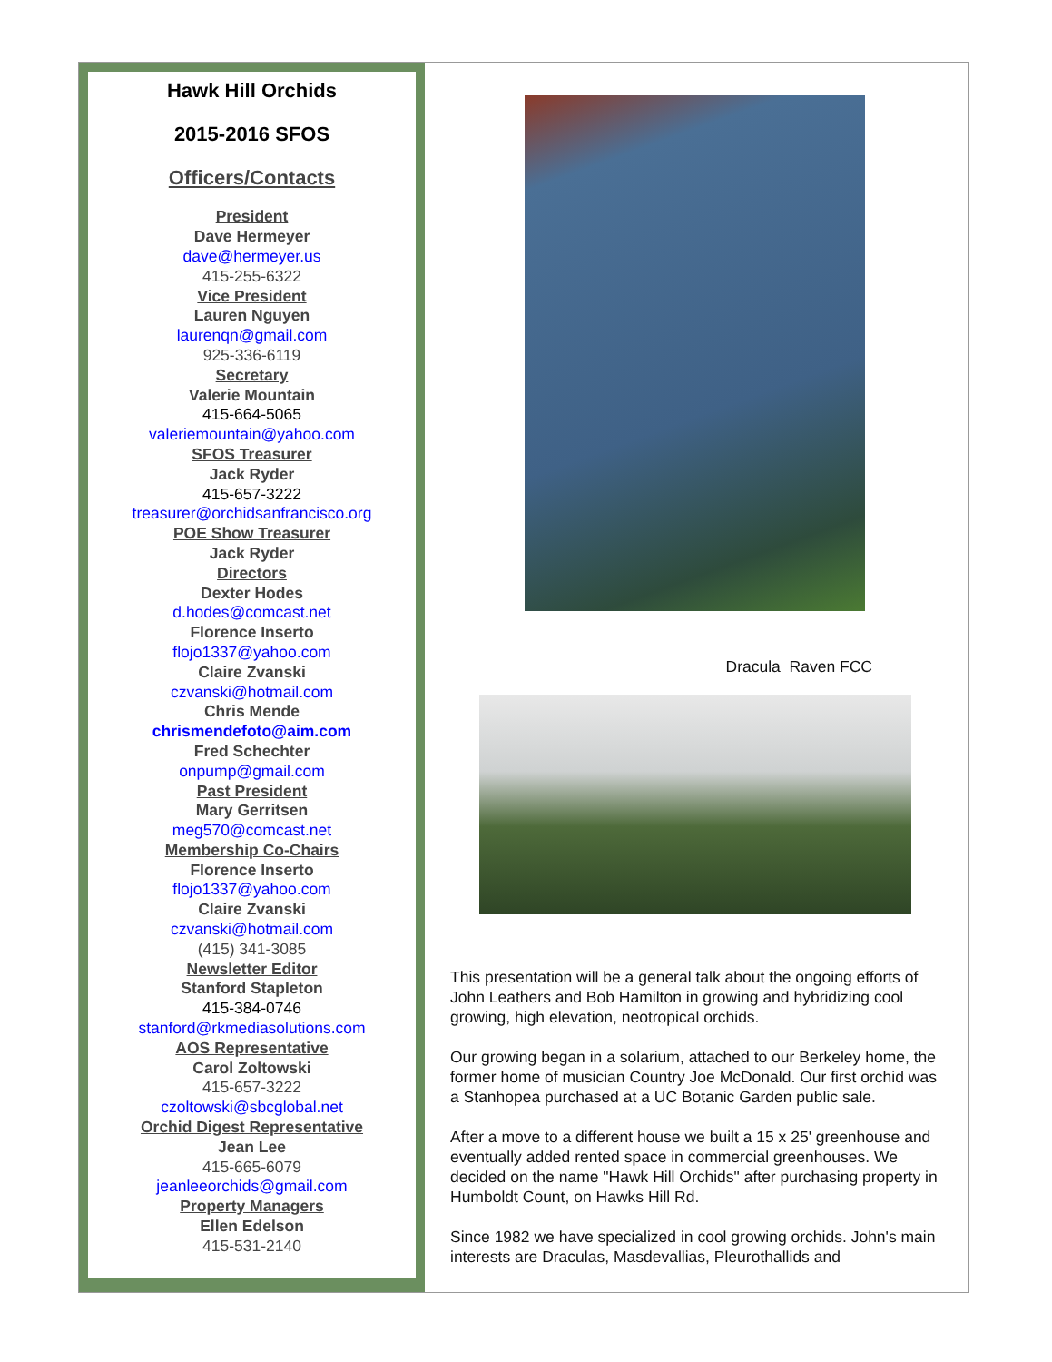Hawk Hill Orchids
2015-2016 SFOS
Officers/Contacts
President
Dave Hermeyer
dave@hermeyer.us
415-255-6322
Vice President
Lauren Nguyen
laurenqn@gmail.com
925-336-6119
Secretary
Valerie Mountain
415-664-5065
valeriemountain@yahoo.com
SFOS Treasurer
Jack Ryder
415-657-3222
treasurer@orchidsanfrancisco.org
POE Show Treasurer
Jack Ryder
Directors
Dexter Hodes
d.hodes@comcast.net
Florence Inserto
flojo1337@yahoo.com
Claire Zvanski
czvanski@hotmail.com
Chris Mende
chrismendefoto@aim.com
Fred Schechter
onpump@gmail.com
Past President
Mary Gerritsen
meg570@comcast.net
Membership Co-Chairs
Florence Inserto
flojo1337@yahoo.com
Claire Zvanski
czvanski@hotmail.com
(415) 341-3085
Newsletter Editor
Stanford Stapleton
415-384-0746
stanford@rkmediasolutions.com
AOS Representative
Carol Zoltowski
415-657-3222
czoltowski@sbcglobal.net
Orchid Digest Representative
Jean Lee
415-665-6079
jeanleeorchids@gmail.com
Property Managers
Ellen Edelson
415-531-2140
Dracula Raven FCC
This presentation will be a general talk about the ongoing efforts of John Leathers and Bob Hamilton in growing and hybridizing cool growing, high elevation, neotropical orchids.
Our growing began in a solarium, attached to our Berkeley home, the former home of musician Country Joe McDonald. Our first orchid was a Stanhopea purchased at a UC Botanic Garden public sale.
After a move to a different house we built a 15 x 25' greenhouse and eventually added rented space in commercial greenhouses. We decided on the name "Hawk Hill Orchids" after purchasing property in Humboldt Count, on Hawks Hill Rd.
Since 1982 we have specialized in cool growing orchids. John's main interests are Draculas, Masdevallias, Pleurothallids and